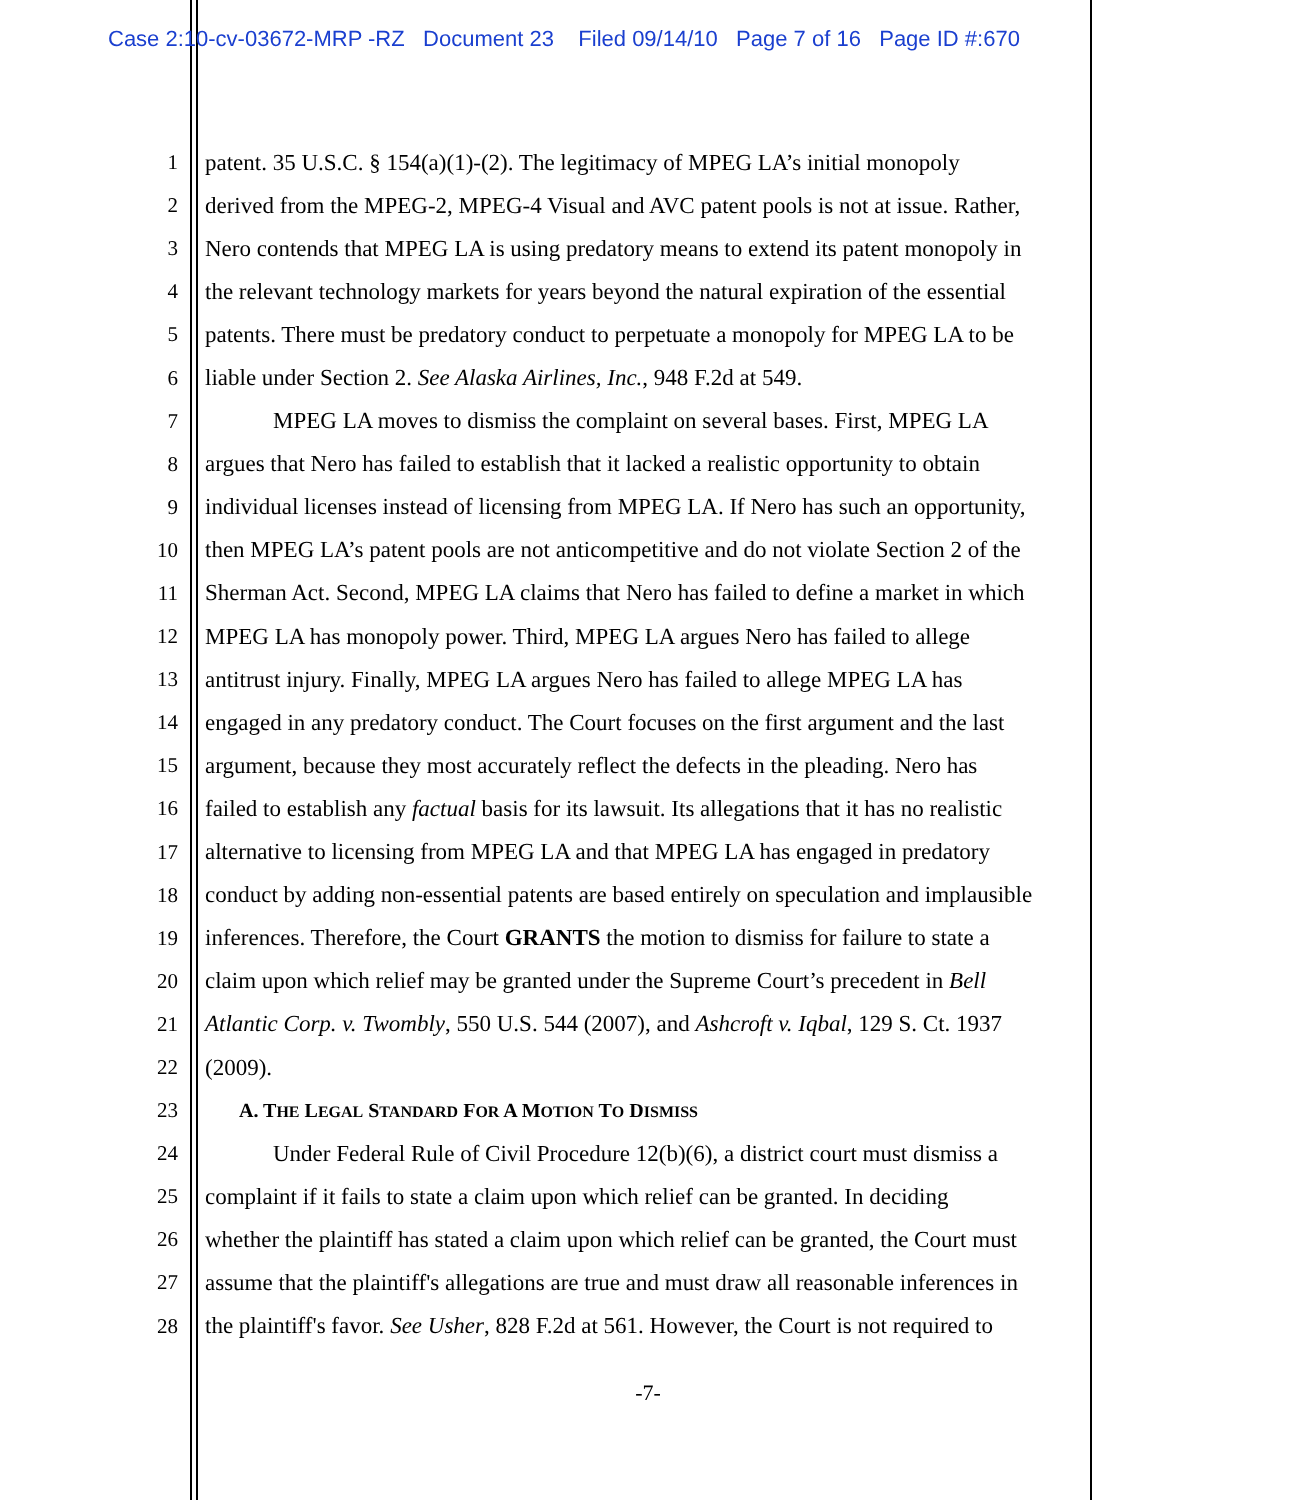Case 2:10-cv-03672-MRP -RZ Document 23 Filed 09/14/10 Page 7 of 16 Page ID #:670
1 patent. 35 U.S.C. § 154(a)(1)-(2). The legitimacy of MPEG LA’s initial monopoly
2 derived from the MPEG-2, MPEG-4 Visual and AVC patent pools is not at issue. Rather,
3 Nero contends that MPEG LA is using predatory means to extend its patent monopoly in
4 the relevant technology markets for years beyond the natural expiration of the essential
5 patents. There must be predatory conduct to perpetuate a monopoly for MPEG LA to be
6 liable under Section 2. See Alaska Airlines, Inc., 948 F.2d at 549.
7 MPEG LA moves to dismiss the complaint on several bases. First, MPEG LA
8 argues that Nero has failed to establish that it lacked a realistic opportunity to obtain
9 individual licenses instead of licensing from MPEG LA. If Nero has such an opportunity,
10 then MPEG LA’s patent pools are not anticompetitive and do not violate Section 2 of the
11 Sherman Act. Second, MPEG LA claims that Nero has failed to define a market in which
12 MPEG LA has monopoly power. Third, MPEG LA argues Nero has failed to allege
13 antitrust injury. Finally, MPEG LA argues Nero has failed to allege MPEG LA has
14 engaged in any predatory conduct. The Court focuses on the first argument and the last
15 argument, because they most accurately reflect the defects in the pleading. Nero has
16 failed to establish any factual basis for its lawsuit. Its allegations that it has no realistic
17 alternative to licensing from MPEG LA and that MPEG LA has engaged in predatory
18 conduct by adding non-essential patents are based entirely on speculation and implausible
19 inferences. Therefore, the Court GRANTS the motion to dismiss for failure to state a
20 claim upon which relief may be granted under the Supreme Court’s precedent in Bell
21 Atlantic Corp. v. Twombly, 550 U.S. 544 (2007), and Ashcroft v. Iqbal, 129 S. Ct. 1937
22 (2009).
23 A. THE LEGAL STANDARD FOR A MOTION TO DISMISS
24 Under Federal Rule of Civil Procedure 12(b)(6), a district court must dismiss a
25 complaint if it fails to state a claim upon which relief can be granted. In deciding
26 whether the plaintiff has stated a claim upon which relief can be granted, the Court must
27 assume that the plaintiff's allegations are true and must draw all reasonable inferences in
28 the plaintiff's favor. See Usher, 828 F.2d at 561. However, the Court is not required to
-7-